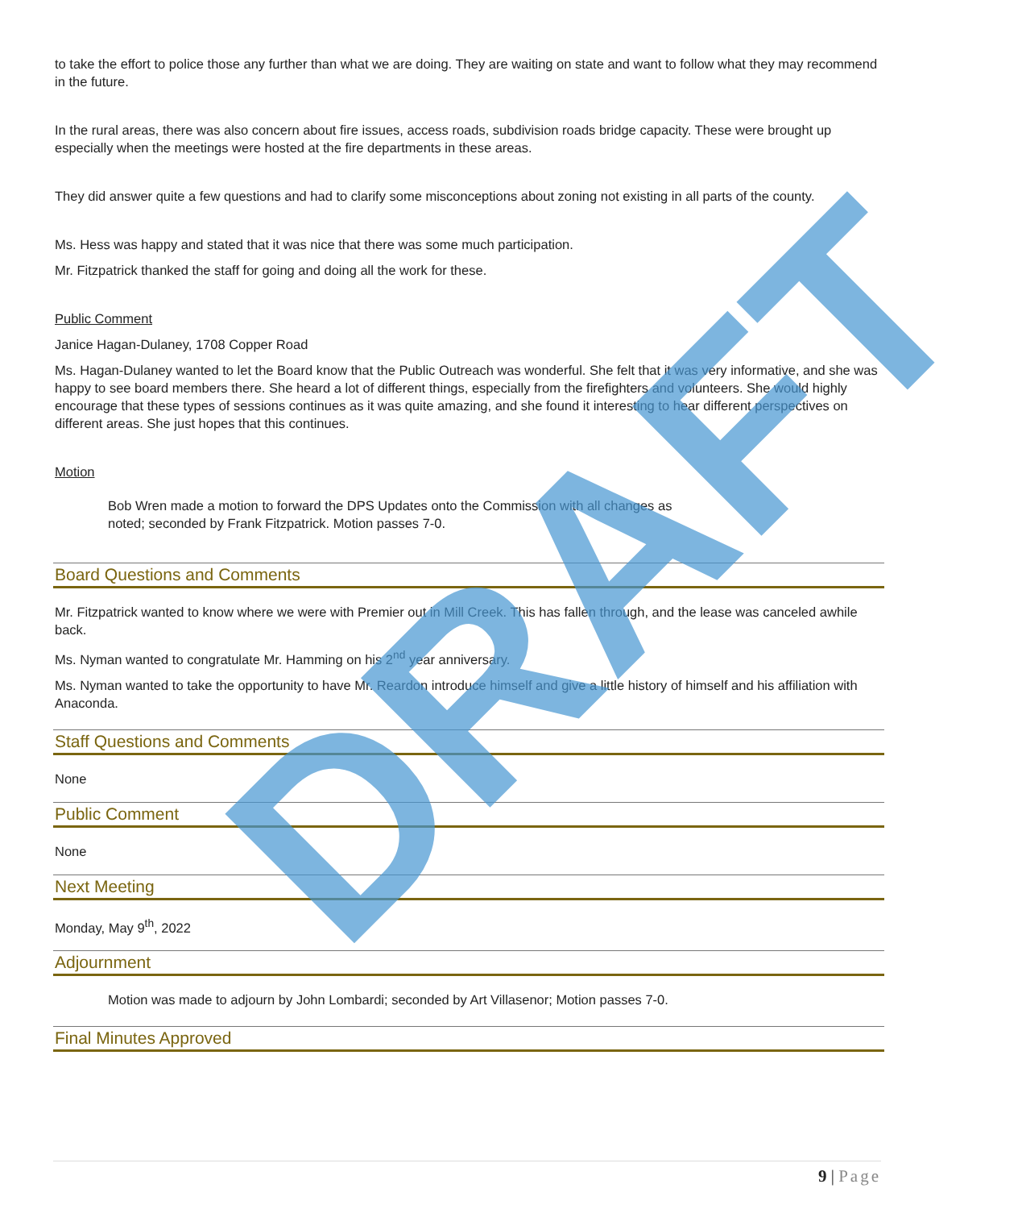to take the effort to police those any further than what we are doing. They are waiting on state and want to follow what they may recommend in the future.
In the rural areas, there was also concern about fire issues, access roads, subdivision roads bridge capacity. These were brought up especially when the meetings were hosted at the fire departments in these areas.
They did answer quite a few questions and had to clarify some misconceptions about zoning not existing in all parts of the county.
Ms. Hess was happy and stated that it was nice that there was some much participation.
Mr. Fitzpatrick thanked the staff for going and doing all the work for these.
Public Comment
Janice Hagan-Dulaney, 1708 Copper Road
Ms. Hagan-Dulaney wanted to let the Board know that the Public Outreach was wonderful. She felt that it was very informative, and she was happy to see board members there. She heard a lot of different things, especially from the firefighters and volunteers. She would highly encourage that these types of sessions continues as it was quite amazing, and she found it interesting to hear different perspectives on different areas. She just hopes that this continues.
Motion
Bob Wren made a motion to forward the DPS Updates onto the Commission with all changes as noted; seconded by Frank Fitzpatrick. Motion passes 7-0.
Board Questions and Comments
Mr. Fitzpatrick wanted to know where we were with Premier out in Mill Creek. This has fallen through, and the lease was canceled awhile back.
Ms. Nyman wanted to congratulate Mr. Hamming on his 2<sup>nd</sup> year anniversary.
Ms. Nyman wanted to take the opportunity to have Mr. Reardon introduce himself and give a little history of himself and his affiliation with Anaconda.
Staff Questions and Comments
None
Public Comment
None
Next Meeting
Monday, May 9<sup>th</sup>, 2022
Adjournment
Motion was made to adjourn by John Lombardi; seconded by Art Villasenor; Motion passes 7-0.
Final Minutes Approved
DRAFT
9 | Page